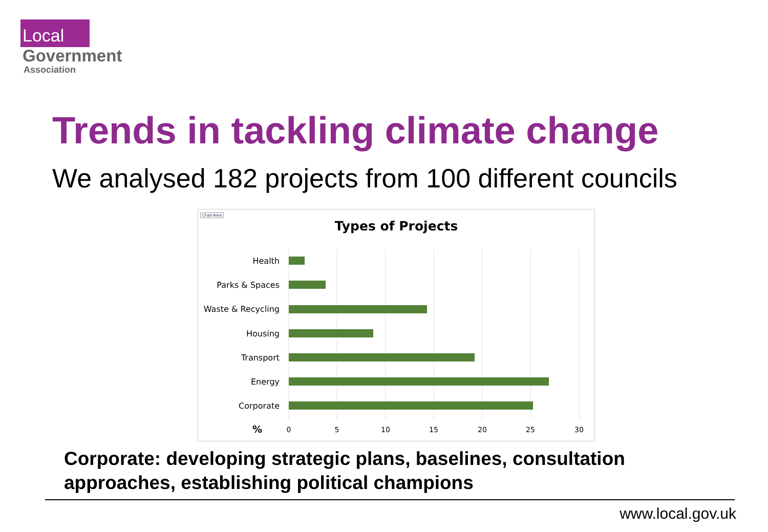Local
Government
Association
Trends in tackling climate change
We analysed 182 projects from 100 different councils
Chart Area
Types of Projects
Health
Parks & Spaces
Waste & Recycling
Housing
Transport
Energy
Corporate
%
0
5
10
15
20
25
30
Corporate: developing strategic plans, baselines, consultation approaches, establishing political champions
www.local.gov.uk